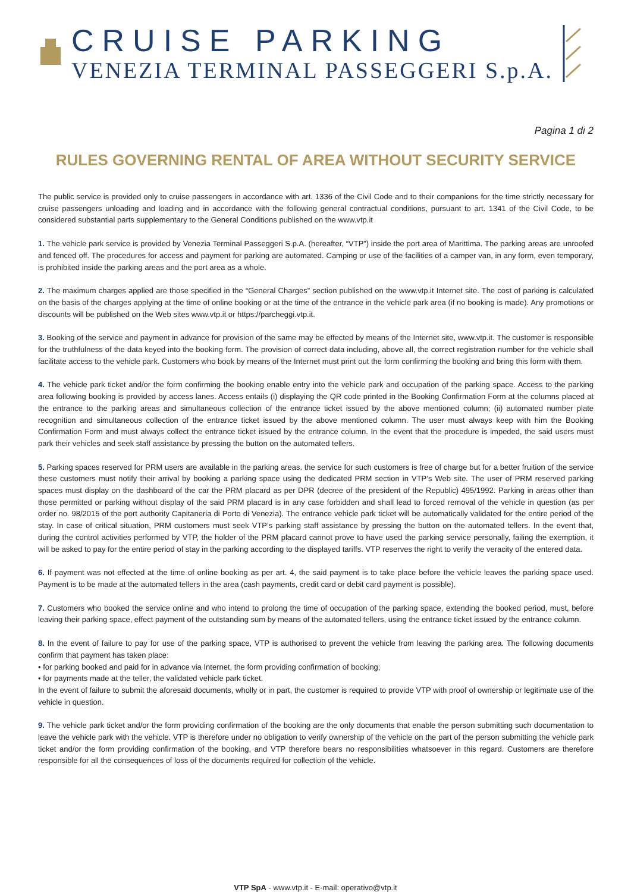CRUISE PARKING
VENEZIA TERMINAL PASSEGGERI S.p.A.
Pagina 1 di 2
RULES GOVERNING RENTAL OF AREA WITHOUT SECURITY SERVICE
The public service is provided only to cruise passengers in accordance with art. 1336 of the Civil Code and to their companions for the time strictly necessary for cruise passengers unloading and loading and in accordance with the following general contractual conditions, pursuant to art. 1341 of the Civil Code, to be considered substantial parts supplementary to the General Conditions published on the www.vtp.it
1. The vehicle park service is provided by Venezia Terminal Passeggeri S.p.A. (hereafter, “VTP”) inside the port area of Marittima. The parking areas are unroofed and fenced off. The procedures for access and payment for parking are automated. Camping or use of the facilities of a camper van, in any form, even temporary, is prohibited inside the parking areas and the port area as a whole.
2. The maximum charges applied are those specified in the “General Charges” section published on the www.vtp.it Internet site. The cost of parking is calculated on the basis of the charges applying at the time of online booking or at the time of the entrance in the vehicle park area (if no booking is made). Any promotions or discounts will be published on the Web sites www.vtp.it or https://parcheggi.vtp.it.
3. Booking of the service and payment in advance for provision of the same may be effected by means of the Internet site, www.vtp.it. The customer is responsible for the truthfulness of the data keyed into the booking form. The provision of correct data including, above all, the correct registration number for the vehicle shall facilitate access to the vehicle park. Customers who book by means of the Internet must print out the form confirming the booking and bring this form with them.
4. The vehicle park ticket and/or the form confirming the booking enable entry into the vehicle park and occupation of the parking space. Access to the parking area following booking is provided by access lanes. Access entails (i) displaying the QR code printed in the Booking Confirmation Form at the columns placed at the entrance to the parking areas and simultaneous collection of the entrance ticket issued by the above mentioned column; (ii) automated number plate recognition and simultaneous collection of the entrance ticket issued by the above mentioned column. The user must always keep with him the Booking Confirmation Form and must always collect the entrance ticket issued by the entrance column. In the event that the procedure is impeded, the said users must park their vehicles and seek staff assistance by pressing the button on the automated tellers.
5. Parking spaces reserved for PRM users are available in the parking areas. the service for such customers is free of charge but for a better fruition of the service these customers must notify their arrival by booking a parking space using the dedicated PRM section in VTP’s Web site. The user of PRM reserved parking spaces must display on the dashboard of the car the PRM placard as per DPR (decree of the president of the Republic) 495/1992. Parking in areas other than those permitted or parking without display of the said PRM placard is in any case forbidden and shall lead to forced removal of the vehicle in question (as per order no. 98/2015 of the port authority Capitaneria di Porto di Venezia). The entrance vehicle park ticket will be automatically validated for the entire period of the stay. In case of critical situation, PRM customers must seek VTP’s parking staff assistance by pressing the button on the automated tellers. In the event that, during the control activities performed by VTP, the holder of the PRM placard cannot prove to have used the parking service personally, failing the exemption, it will be asked to pay for the entire period of stay in the parking according to the displayed tariffs. VTP reserves the right to verify the veracity of the entered data.
6. If payment was not effected at the time of online booking as per art. 4, the said payment is to take place before the vehicle leaves the parking space used. Payment is to be made at the automated tellers in the area (cash payments, credit card or debit card payment is possible).
7. Customers who booked the service online and who intend to prolong the time of occupation of the parking space, extending the booked period, must, before leaving their parking space, effect payment of the outstanding sum by means of the automated tellers, using the entrance ticket issued by the entrance column.
8. In the event of failure to pay for use of the parking space, VTP is authorised to prevent the vehicle from leaving the parking area. The following documents confirm that payment has taken place:
• for parking booked and paid for in advance via Internet, the form providing confirmation of booking;
• for payments made at the teller, the validated vehicle park ticket.
In the event of failure to submit the aforesaid documents, wholly or in part, the customer is required to provide VTP with proof of ownership or legitimate use of the vehicle in question.
9. The vehicle park ticket and/or the form providing confirmation of the booking are the only documents that enable the person submitting such documentation to leave the vehicle park with the vehicle. VTP is therefore under no obligation to verify ownership of the vehicle on the part of the person submitting the vehicle park ticket and/or the form providing confirmation of the booking, and VTP therefore bears no responsibilities whatsoever in this regard. Customers are therefore responsible for all the consequences of loss of the documents required for collection of the vehicle.
VTP SpA - www.vtp.it - E-mail: operativo@vtp.it